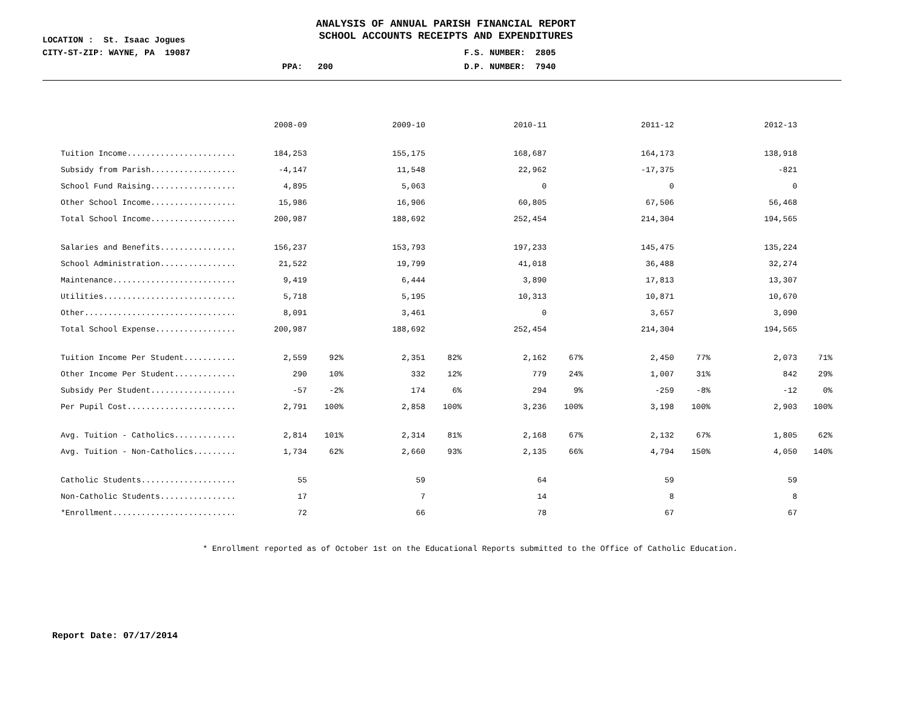ANALYSIS OF ANNUAL PARISH FINANCIAL REPORT
SCHOOL ACCOUNTS RECEIPTS AND EXPENDITURES
LOCATION : St. Isaac Jogues
CITY-ST-ZIP: WAYNE, PA 19087 F.S. NUMBER: 2805
PPA: 200 D.P. NUMBER: 7940
| | 2008-09 | | 2009-10 | | 2010-11 | | 2011-12 | | 2012-13 | |
| Tuition Income....................... | 184,253 | | 155,175 | | 168,687 | | 164,173 | | 138,918 | |
| Subsidy from Parish.................. | -4,147 | | 11,548 | | 22,962 | | -17,375 | | -821 | |
| School Fund Raising.................. | 4,895 | | 5,063 | | 0 | | 0 | | 0 | |
| Other School Income.................. | 15,986 | | 16,906 | | 60,805 | | 67,506 | | 56,468 | |
| Total School Income.................. | 200,987 | | 188,692 | | 252,454 | | 214,304 | | 194,565 | |
| Salaries and Benefits................ | 156,237 | | 153,793 | | 197,233 | | 145,475 | | 135,224 | |
| School Administration................ | 21,522 | | 19,799 | | 41,018 | | 36,488 | | 32,274 | |
| Maintenance.......................... | 9,419 | | 6,444 | | 3,890 | | 17,813 | | 13,307 | |
| Utilities............................ | 5,718 | | 5,195 | | 10,313 | | 10,871 | | 10,670 | |
| Other................................ | 8,091 | | 3,461 | | 0 | | 3,657 | | 3,090 | |
| Total School Expense................. | 200,987 | | 188,692 | | 252,454 | | 214,304 | | 194,565 | |
| Tuition Income Per Student........... | 2,559 | 92% | 2,351 | 82% | 2,162 | 67% | 2,450 | 77% | 2,073 | 71% |
| Other Income Per Student............. | 290 | 10% | 332 | 12% | 779 | 24% | 1,007 | 31% | 842 | 29% |
| Subsidy Per Student.................. | -57 | -2% | 174 | 6% | 294 | 9% | -259 | -8% | -12 | 0% |
| Per Pupil Cost....................... | 2,791 | 100% | 2,858 | 100% | 3,236 | 100% | 3,198 | 100% | 2,903 | 100% |
| Avg. Tuition - Catholics............. | 2,814 | 101% | 2,314 | 81% | 2,168 | 67% | 2,132 | 67% | 1,805 | 62% |
| Avg. Tuition - Non-Catholics......... | 1,734 | 62% | 2,660 | 93% | 2,135 | 66% | 4,794 | 150% | 4,050 | 140% |
| Catholic Students.................... | 55 | | 59 | | 64 | | 59 | | 59 | |
| Non-Catholic Students................ | 17 | | 7 | | 14 | | 8 | | 8 | |
| *Enrollment.......................... | 72 | | 66 | | 78 | | 67 | | 67 | |
* Enrollment reported as of October 1st on the Educational Reports submitted to the Office of Catholic Education.
Report Date: 07/17/2014